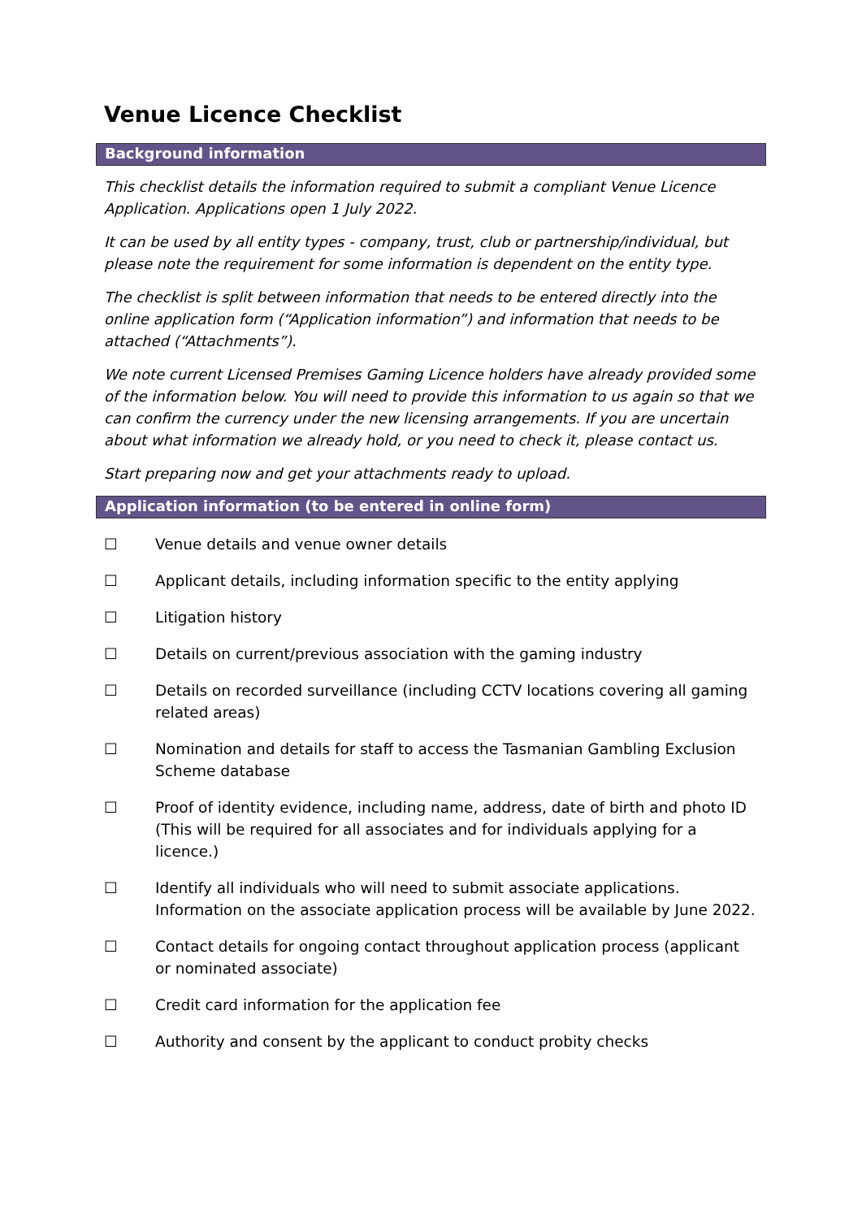Venue Licence Checklist
Background information
This checklist details the information required to submit a compliant Venue Licence Application. Applications open 1 July 2022.
It can be used by all entity types - company, trust, club or partnership/individual, but please note the requirement for some information is dependent on the entity type.
The checklist is split between information that needs to be entered directly into the online application form (“Application information”) and information that needs to be attached (“Attachments”).
We note current Licensed Premises Gaming Licence holders have already provided some of the information below. You will need to provide this information to us again so that we can confirm the currency under the new licensing arrangements. If you are uncertain about what information we already hold, or you need to check it, please contact us.
Start preparing now and get your attachments ready to upload.
Application information (to be entered in online form)
☐ Venue details and venue owner details
☐ Applicant details, including information specific to the entity applying
☐ Litigation history
☐ Details on current/previous association with the gaming industry
☐ Details on recorded surveillance (including CCTV locations covering all gaming related areas)
☐ Nomination and details for staff to access the Tasmanian Gambling Exclusion Scheme database
☐ Proof of identity evidence, including name, address, date of birth and photo ID (This will be required for all associates and for individuals applying for a licence.)
☐ Identify all individuals who will need to submit associate applications. Information on the associate application process will be available by June 2022.
☐ Contact details for ongoing contact throughout application process (applicant or nominated associate)
☐ Credit card information for the application fee
☐ Authority and consent by the applicant to conduct probity checks